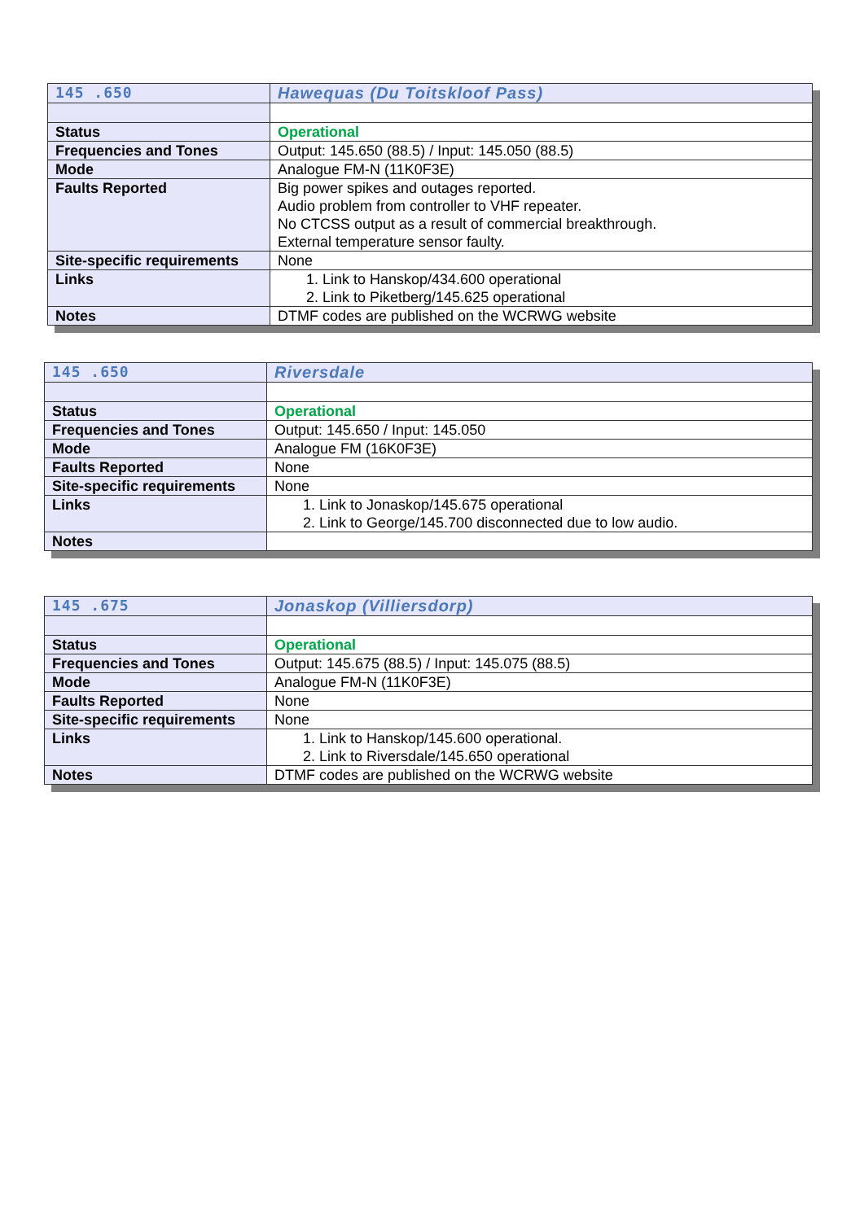| 145 .650 | Hawequas (Du Toitskloof Pass) |
| Status | Operational |
| Frequencies and Tones | Output: 145.650 (88.5) / Input: 145.050 (88.5) |
| Mode | Analogue FM-N (11K0F3E) |
| Faults Reported | Big power spikes and outages reported. Audio problem from controller to VHF repeater. No CTCSS output as a result of commercial breakthrough. External temperature sensor faulty. |
| Site-specific requirements | None |
| Links | 1. Link to Hanskop/434.600 operational 2. Link to Piketberg/145.625 operational |
| Notes | DTMF codes are published on the WCRWG website |
| 145 .650 | Riversdale |
| Status | Operational |
| Frequencies and Tones | Output: 145.650 / Input: 145.050 |
| Mode | Analogue FM (16K0F3E) |
| Faults Reported | None |
| Site-specific requirements | None |
| Links | 1. Link to Jonaskop/145.675 operational 2. Link to George/145.700 disconnected due to low audio. |
| Notes | |
| 145 .675 | Jonaskop (Villiersdorp) |
| Status | Operational |
| Frequencies and Tones | Output: 145.675 (88.5) / Input: 145.075 (88.5) |
| Mode | Analogue FM-N (11K0F3E) |
| Faults Reported | None |
| Site-specific requirements | None |
| Links | 1. Link to Hanskop/145.600 operational. 2. Link to Riversdale/145.650 operational |
| Notes | DTMF codes are published on the WCRWG website |